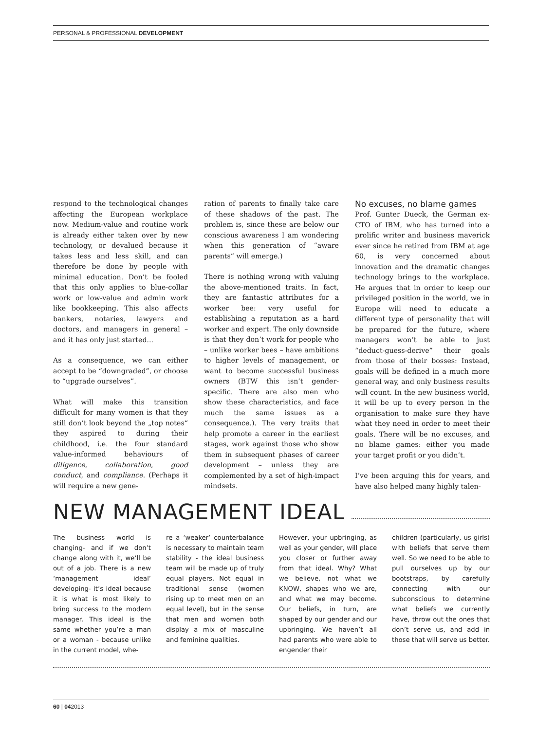PERSONAL & PROFESSIONAL DEVELOPMENT
respond to the technological changes affecting the European workplace now. Medium-value and routine work is already either taken over by new technology, or devalued because it takes less and less skill, and can therefore be done by people with minimal education. Don’t be fooled that this only applies to blue-collar work or low-value and admin work like bookkeeping. This also affects bankers, notaries, lawyers and doctors, and managers in general – and it has only just started...
As a consequence, we can either accept to be “downgraded”, or choose to “upgrade ourselves”.
What will make this transition difficult for many women is that they still don’t look beyond the „top notes“ they aspired to during their childhood, i.e. the four standard value-informed behaviours of diligence, collaboration, good conduct, and compliance. (Perhaps it will require a new gene-
ration of parents to finally take care of these shadows of the past. The problem is, since these are below our conscious awareness I am wondering when this generation of “aware parents” will emerge.)
There is nothing wrong with valuing the above-mentioned traits. In fact, they are fantastic attributes for a worker bee: very useful for establishing a reputation as a hard worker and expert. The only downside is that they don’t work for people who – unlike worker bees – have ambitions to higher levels of management, or want to become successful business owners (BTW this isn’t gender-specific. There are also men who show these characteristics, and face much the same issues as a consequence.). The very traits that help promote a career in the earliest stages, work against those who show them in subsequent phases of career development – unless they are complemented by a set of high-impact mindsets.
No excuses, no blame games
Prof. Gunter Dueck, the German ex-CTO of IBM, who has turned into a prolific writer and business maverick ever since he retired from IBM at age 60, is very concerned about innovation and the dramatic changes technology brings to the workplace. He argues that in order to keep our privileged position in the world, we in Europe will need to educate a different type of personality that will be prepared for the future, where managers won’t be able to just “deduct-guess-derive” their goals from those of their bosses: Instead, goals will be defined in a much more general way, and only business results will count. In the new business world, it will be up to every person in the organisation to make sure they have what they need in order to meet their goals. There will be no excuses, and no blame games: either you made your target profit or you didn’t.
I’ve been arguing this for years, and have also helped many highly talen-
NEW MANAGEMENT IDEAL
The business world is changing- and if we don’t change along with it, we’ll be out of a job. There is a new ‘management ideal’ developing- it’s ideal because it is what is most likely to bring success to the modern manager. This ideal is the same whether you’re a man or a woman - because unlike in the current model, whe-
re a ‘weaker’ counterbalance is necessary to maintain team stability - the ideal business team will be made up of truly equal players. Not equal in traditional sense (women rising up to meet men on an equal level), but in the sense that men and women both display a mix of masculine and feminine qualities.
However, your upbringing, as well as your gender, will place you closer or further away from that ideal. Why? What we believe, not what we KNOW, shapes who we are, and what we may become. Our beliefs, in turn, are shaped by our gender and our upbringing. We haven’t all had parents who were able to engender their
children (particularly, us girls) with beliefs that serve them well. So we need to be able to pull ourselves up by our bootstraps, by carefully connecting with our subconscious to determine what beliefs we currently have, throw out the ones that don’t serve us, and add in those that will serve us better.
60 | 042013